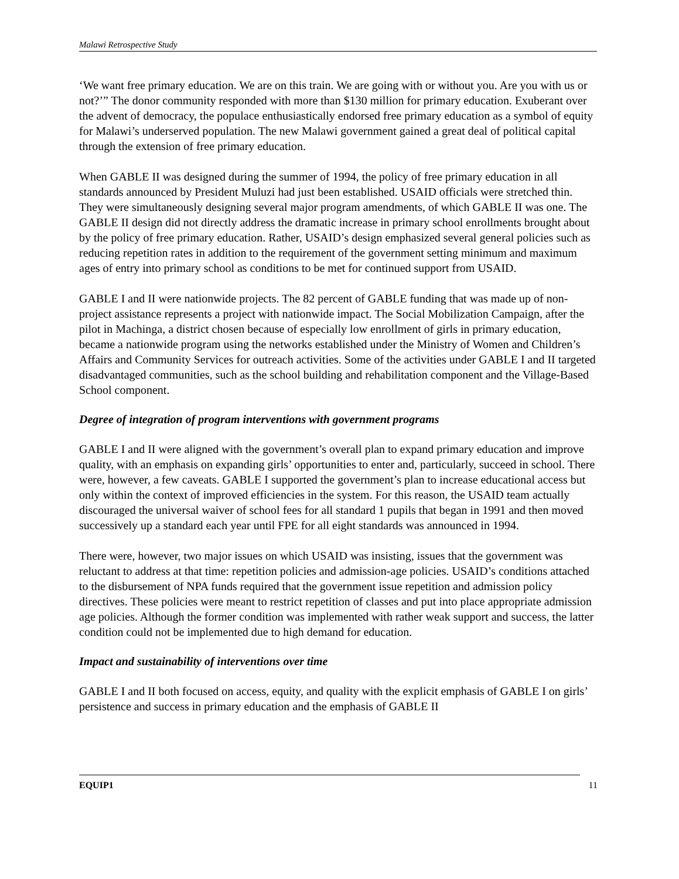Malawi Retrospective Study
‘We want free primary education. We are on this train. We are going with or without you. Are you with us or not?’” The donor community responded with more than $130 million for primary education. Exuberant over the advent of democracy, the populace enthusiastically endorsed free primary education as a symbol of equity for Malawi’s underserved population. The new Malawi government gained a great deal of political capital through the extension of free primary education.
When GABLE II was designed during the summer of 1994, the policy of free primary education in all standards announced by President Muluzi had just been established. USAID officials were stretched thin. They were simultaneously designing several major program amendments, of which GABLE II was one. The GABLE II design did not directly address the dramatic increase in primary school enrollments brought about by the policy of free primary education. Rather, USAID’s design emphasized several general policies such as reducing repetition rates in addition to the requirement of the government setting minimum and maximum ages of entry into primary school as conditions to be met for continued support from USAID.
GABLE I and II were nationwide projects. The 82 percent of GABLE funding that was made up of non-project assistance represents a project with nationwide impact. The Social Mobilization Campaign, after the pilot in Machinga, a district chosen because of especially low enrollment of girls in primary education, became a nationwide program using the networks established under the Ministry of Women and Children’s Affairs and Community Services for outreach activities. Some of the activities under GABLE I and II targeted disadvantaged communities, such as the school building and rehabilitation component and the Village-Based School component.
Degree of integration of program interventions with government programs
GABLE I and II were aligned with the government’s overall plan to expand primary education and improve quality, with an emphasis on expanding girls’ opportunities to enter and, particularly, succeed in school. There were, however, a few caveats. GABLE I supported the government’s plan to increase educational access but only within the context of improved efficiencies in the system. For this reason, the USAID team actually discouraged the universal waiver of school fees for all standard 1 pupils that began in 1991 and then moved successively up a standard each year until FPE for all eight standards was announced in 1994.
There were, however, two major issues on which USAID was insisting, issues that the government was reluctant to address at that time: repetition policies and admission-age policies. USAID’s conditions attached to the disbursement of NPA funds required that the government issue repetition and admission policy directives. These policies were meant to restrict repetition of classes and put into place appropriate admission age policies. Although the former condition was implemented with rather weak support and success, the latter condition could not be implemented due to high demand for education.
Impact and sustainability of interventions over time
GABLE I and II both focused on access, equity, and quality with the explicit emphasis of GABLE I on girls’ persistence and success in primary education and the emphasis of GABLE II
EQUIP1 11